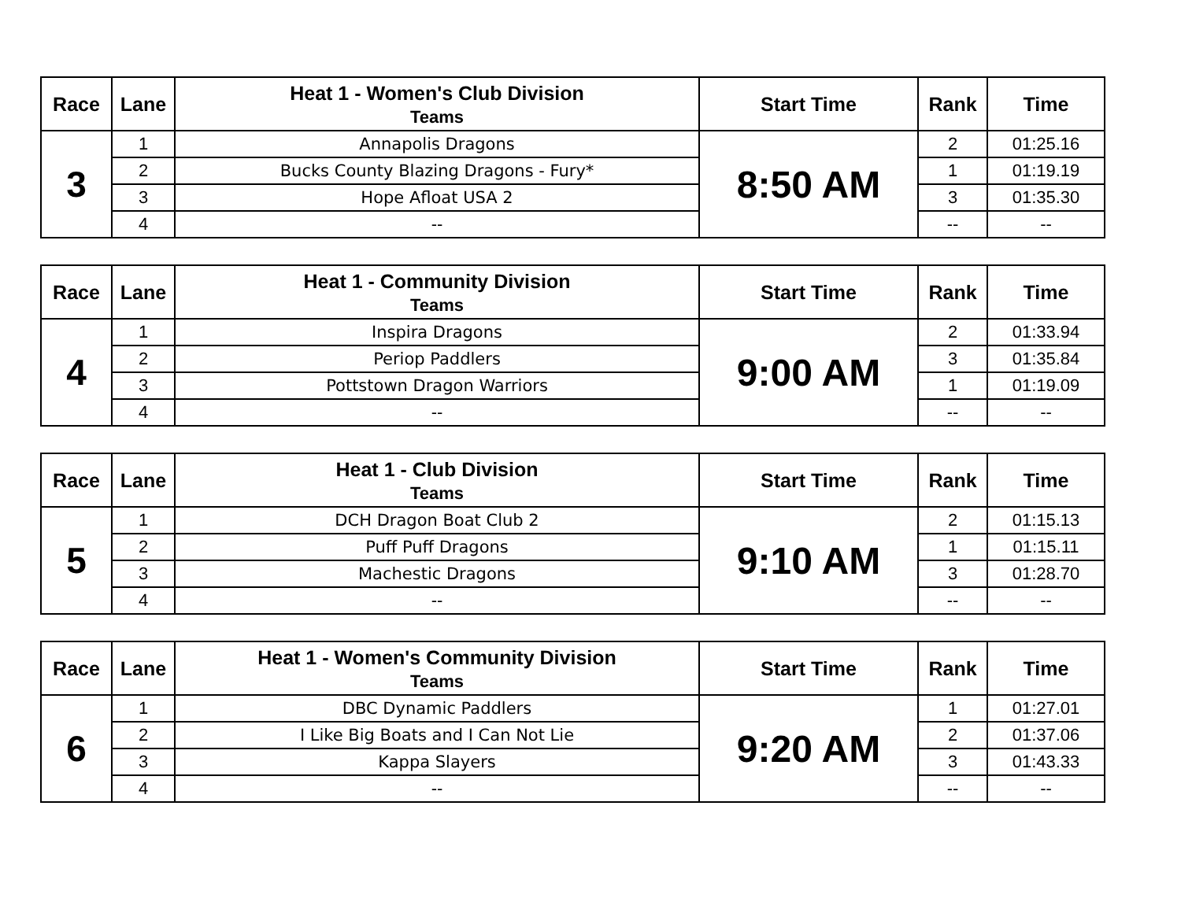| Race | Lane | Heat 1 - Women's Club Division Teams | Start Time | Rank | Time |
| --- | --- | --- | --- | --- | --- |
| 3 | 1 | Annapolis Dragons | 8:50 AM | 2 | 01:25.16 |
| | 2 | Bucks County Blazing Dragons - Fury* | | 1 | 01:19.19 |
| | 3 | Hope Afloat USA 2 | | 3 | 01:35.30 |
| | 4 | -- | | -- | -- |
| Race | Lane | Heat 1 - Community Division Teams | Start Time | Rank | Time |
| --- | --- | --- | --- | --- | --- |
| 4 | 1 | Inspira Dragons | 9:00 AM | 2 | 01:33.94 |
| | 2 | Periop Paddlers | | 3 | 01:35.84 |
| | 3 | Pottstown Dragon Warriors | | 1 | 01:19.09 |
| | 4 | -- | | -- | -- |
| Race | Lane | Heat 1 - Club Division Teams | Start Time | Rank | Time |
| --- | --- | --- | --- | --- | --- |
| 5 | 1 | DCH Dragon Boat Club 2 | 9:10 AM | 2 | 01:15.13 |
| | 2 | Puff Puff Dragons | | 1 | 01:15.11 |
| | 3 | Machestic Dragons | | 3 | 01:28.70 |
| | 4 | -- | | -- | -- |
| Race | Lane | Heat 1 - Women's Community Division Teams | Start Time | Rank | Time |
| --- | --- | --- | --- | --- | --- |
| 6 | 1 | DBC Dynamic Paddlers | 9:20 AM | 1 | 01:27.01 |
| | 2 | I Like Big Boats and I Can Not Lie | | 2 | 01:37.06 |
| | 3 | Kappa Slayers | | 3 | 01:43.33 |
| | 4 | -- | | -- | -- |